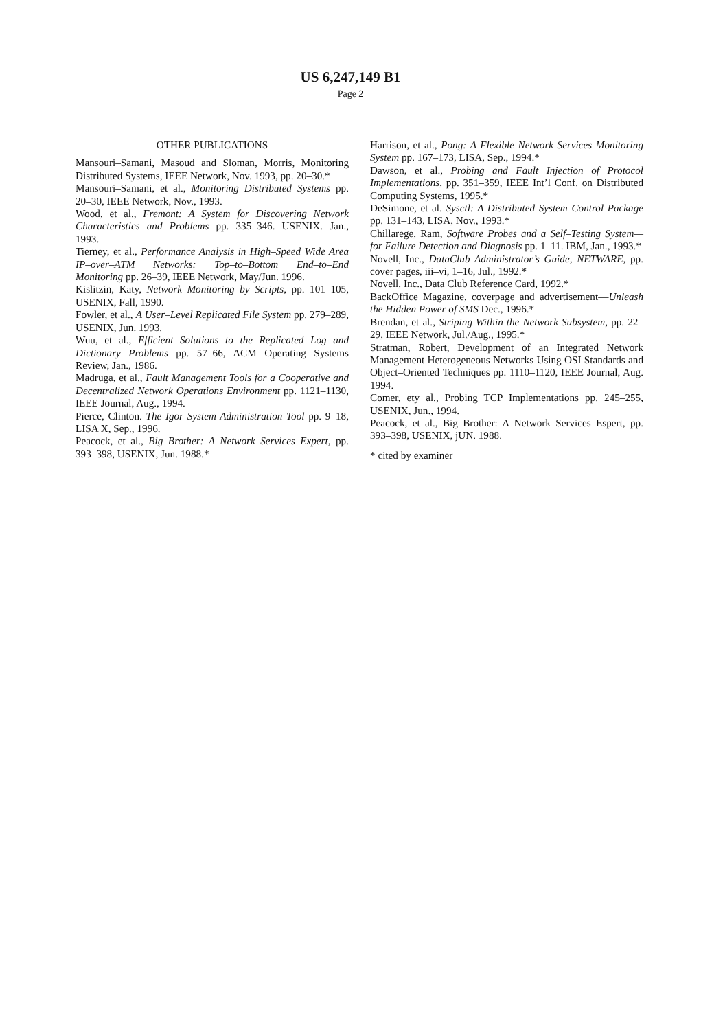US 6,247,149 B1
Page 2
OTHER PUBLICATIONS
Mansouri–Samani, Masoud and Sloman, Morris, Monitoring Distributed Systems, IEEE Network, Nov. 1993, pp. 20–30.*
Mansouri–Samani, et al., Monitoring Distributed Systems pp. 20–30, IEEE Network, Nov., 1993.
Wood, et al., Fremont: A System for Discovering Network Characteristics and Problems pp. 335–346. USENIX. Jan., 1993.
Tierney, et al., Performance Analysis in High–Speed Wide Area IP–over–ATM Networks: Top–to–Bottom End–to–End Monitoring pp. 26–39, IEEE Network, May/Jun. 1996.
Kislitzin, Katy, Network Monitoring by Scripts, pp. 101–105, USENIX, Fall, 1990.
Fowler, et al., A User–Level Replicated File System pp. 279–289, USENIX, Jun. 1993.
Wuu, et al., Efficient Solutions to the Replicated Log and Dictionary Problems pp. 57–66, ACM Operating Systems Review, Jan., 1986.
Madruga, et al., Fault Management Tools for a Cooperative and Decentralized Network Operations Environment pp. 1121–1130, IEEE Journal, Aug., 1994.
Pierce, Clinton. The Igor System Administration Tool pp. 9–18, LISA X, Sep., 1996.
Peacock, et al., Big Brother: A Network Services Expert, pp. 393–398, USENIX, Jun. 1988.*
Harrison, et al., Pong: A Flexible Network Services Monitoring System pp. 167–173, LISA, Sep., 1994.*
Dawson, et al., Probing and Fault Injection of Protocol Implementations, pp. 351–359, IEEE Int’l Conf. on Distributed Computing Systems, 1995.*
DeSimone, et al. Sysctl: A Distributed System Control Package pp. 131–143, LISA, Nov., 1993.*
Chillarege, Ram, Software Probes and a Self–Testing System—for Failure Detection and Diagnosis pp. 1–11. IBM, Jan., 1993.*
Novell, Inc., DataClub Administrator’s Guide, NETWARE, pp. cover pages, iii–vi, 1–16, Jul., 1992.*
Novell, Inc., Data Club Reference Card, 1992.*
BackOffice Magazine, coverpage and advertisement—Unleash the Hidden Power of SMS Dec., 1996.*
Brendan, et al., Striping Within the Network Subsystem, pp. 22–29, IEEE Network, Jul./Aug., 1995.*
Stratman, Robert, Development of an Integrated Network Management Heterogeneous Networks Using OSI Standards and Object–Oriented Techniques pp. 1110–1120, IEEE Journal, Aug. 1994.
Comer, ety al., Probing TCP Implementations pp. 245–255, USENIX, Jun., 1994.
Peacock, et al., Big Brother: A Network Services Espert, pp. 393–398, USENIX, jUN. 1988.
* cited by examiner